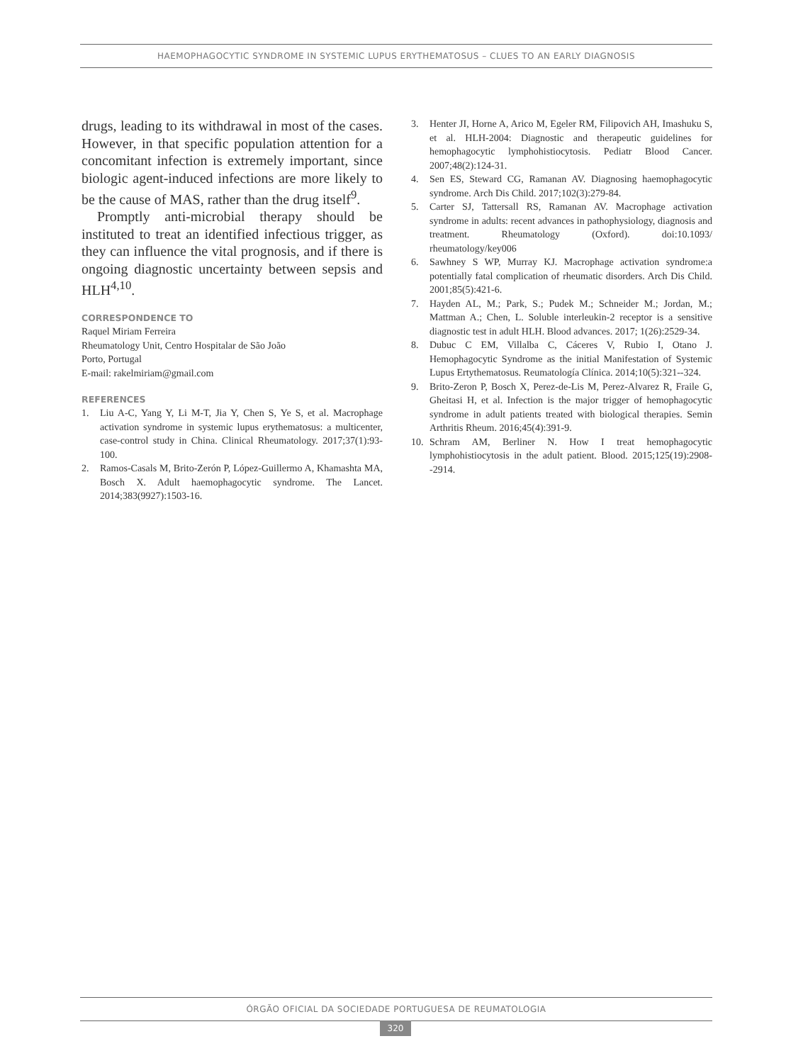HAEMOPHAGOCYTIC SYNDROME IN SYSTEMIC LUPUS ERYTHEMATOSUS – CLUES TO AN EARLY DIAGNOSIS
drugs, leading to its withdrawal in most of the cases. However, in that specific population attention for a concomitant infection is extremely important, since biologic agent-induced infections are more likely to be the cause of MAS, rather than the drug itself<sup>9</sup>.
Promptly anti-microbial therapy should be instituted to treat an identified infectious trigger, as they can influence the vital prognosis, and if there is ongoing diagnostic uncertainty between sepsis and HLH<sup>4,10</sup>.
CORRESPONDENCE TO
Raquel Miriam Ferreira
Rheumatology Unit, Centro Hospitalar de São João
Porto, Portugal
E-mail: rakelmiriam@gmail.com
REFERENCES
1. Liu A-C, Yang Y, Li M-T, Jia Y, Chen S, Ye S, et al. Macrophage activation syndrome in systemic lupus erythematosus: a multicenter, case-control study in China. Clinical Rheumatology. 2017;37(1):93-100.
2. Ramos-Casals M, Brito-Zerón P, López-Guillermo A, Khamashta MA, Bosch X. Adult haemophagocytic syndrome. The Lancet. 2014;383(9927):1503-16.
3. Henter JI, Horne A, Arico M, Egeler RM, Filipovich AH, Imashuku S, et al. HLH-2004: Diagnostic and therapeutic guidelines for hemophagocytic lymphohistiocytosis. Pediatr Blood Cancer. 2007;48(2):124-31.
4. Sen ES, Steward CG, Ramanan AV. Diagnosing haemophagocytic syndrome. Arch Dis Child. 2017;102(3):279-84.
5. Carter SJ, Tattersall RS, Ramanan AV. Macrophage activation syndrome in adults: recent advances in pathophysiology, diagnosis and treatment. Rheumatology (Oxford). doi:10.1093/ rheumatology/key006
6. Sawhney S WP, Murray KJ. Macrophage activation syndrome:a potentially fatal complication of rheumatic disorders. Arch Dis Child. 2001;85(5):421-6.
7. Hayden AL, M.; Park, S.; Pudek M.; Schneider M.; Jordan, M.; Mattman A.; Chen, L. Soluble interleukin-2 receptor is a sensitive diagnostic test in adult HLH. Blood advances. 2017; 1(26):2529-34.
8. Dubuc C EM, Villalba C, Cáceres V, Rubio I, Otano J. Hemophagocytic Syndrome as the initial Manifestation of Systemic Lupus Ertythematosus. Reumatología Clínica. 2014;10(5):321--324.
9. Brito-Zeron P, Bosch X, Perez-de-Lis M, Perez-Alvarez R, Fraile G, Gheitasi H, et al. Infection is the major trigger of hemophagocytic syndrome in adult patients treated with biological therapies. Semin Arthritis Rheum. 2016;45(4):391-9.
10. Schram AM, Berliner N. How I treat hemophagocytic lymphohistiocytosis in the adult patient. Blood. 2015;125(19):2908--2914.
ÓRGÃO OFICIAL DA SOCIEDADE PORTUGUESA DE REUMATOLOGIA
320